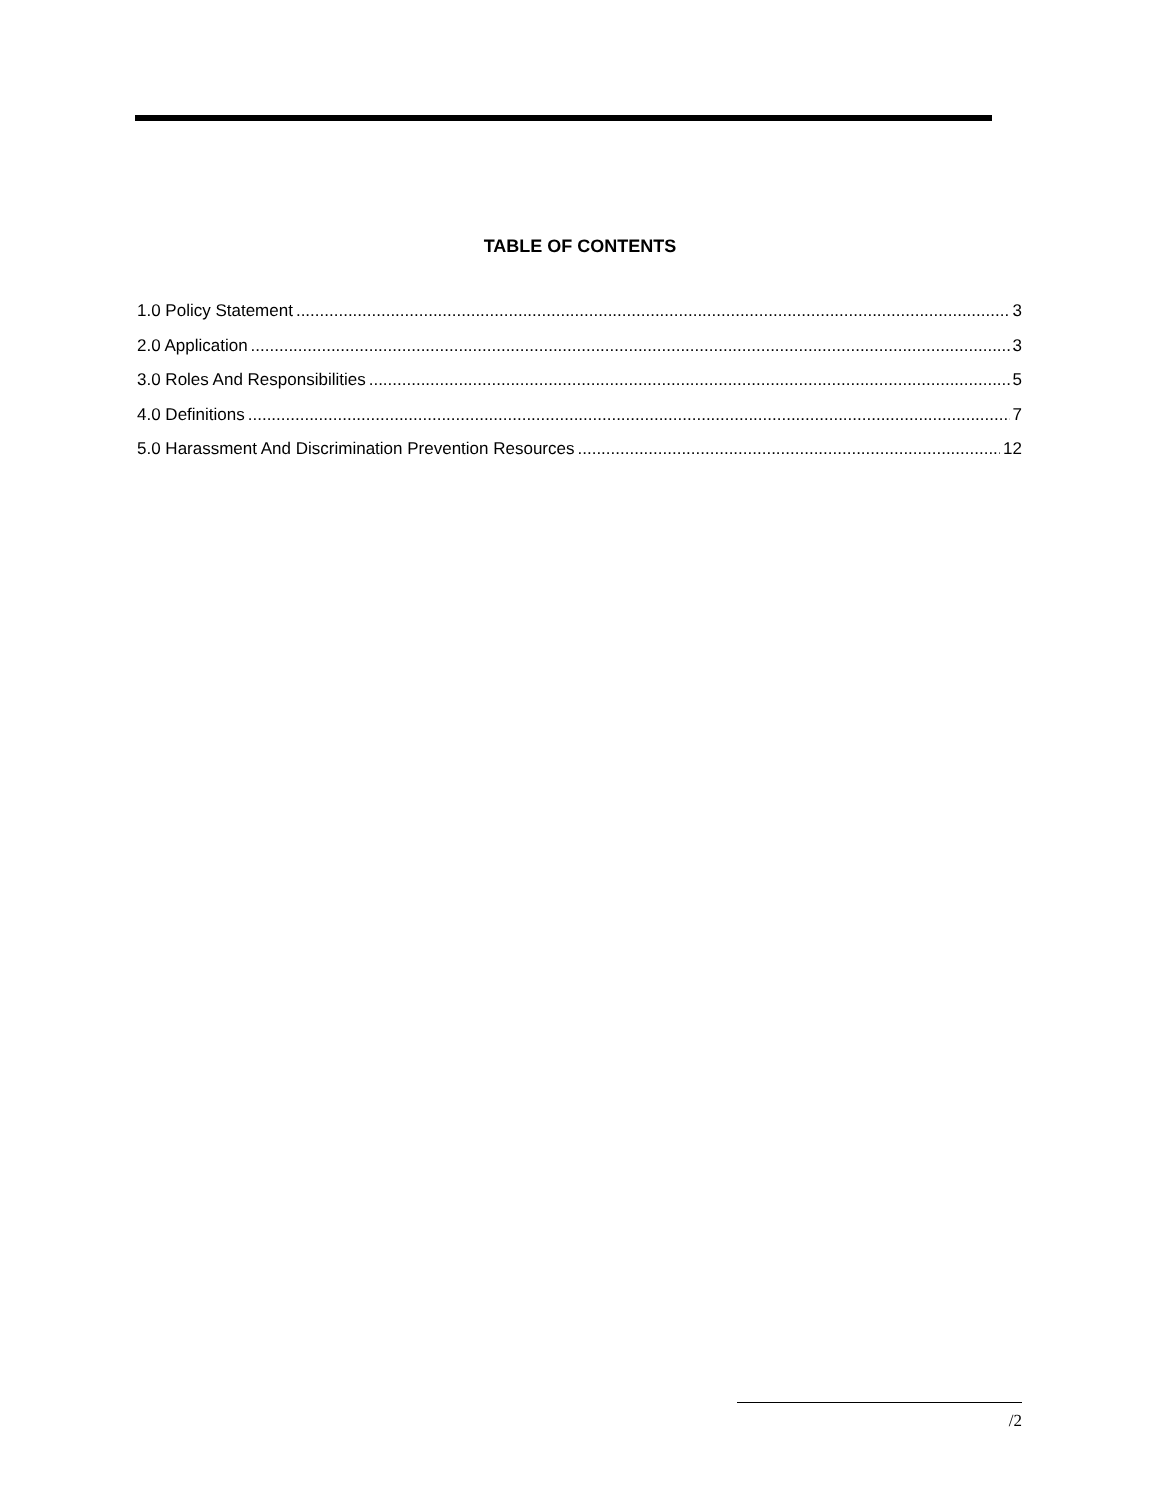TABLE OF CONTENTS
1.0 Policy Statement 3
2.0 Application 3
3.0 Roles And Responsibilities 5
4.0 Definitions 7
5.0 Harassment And Discrimination Prevention Resources 12
/2